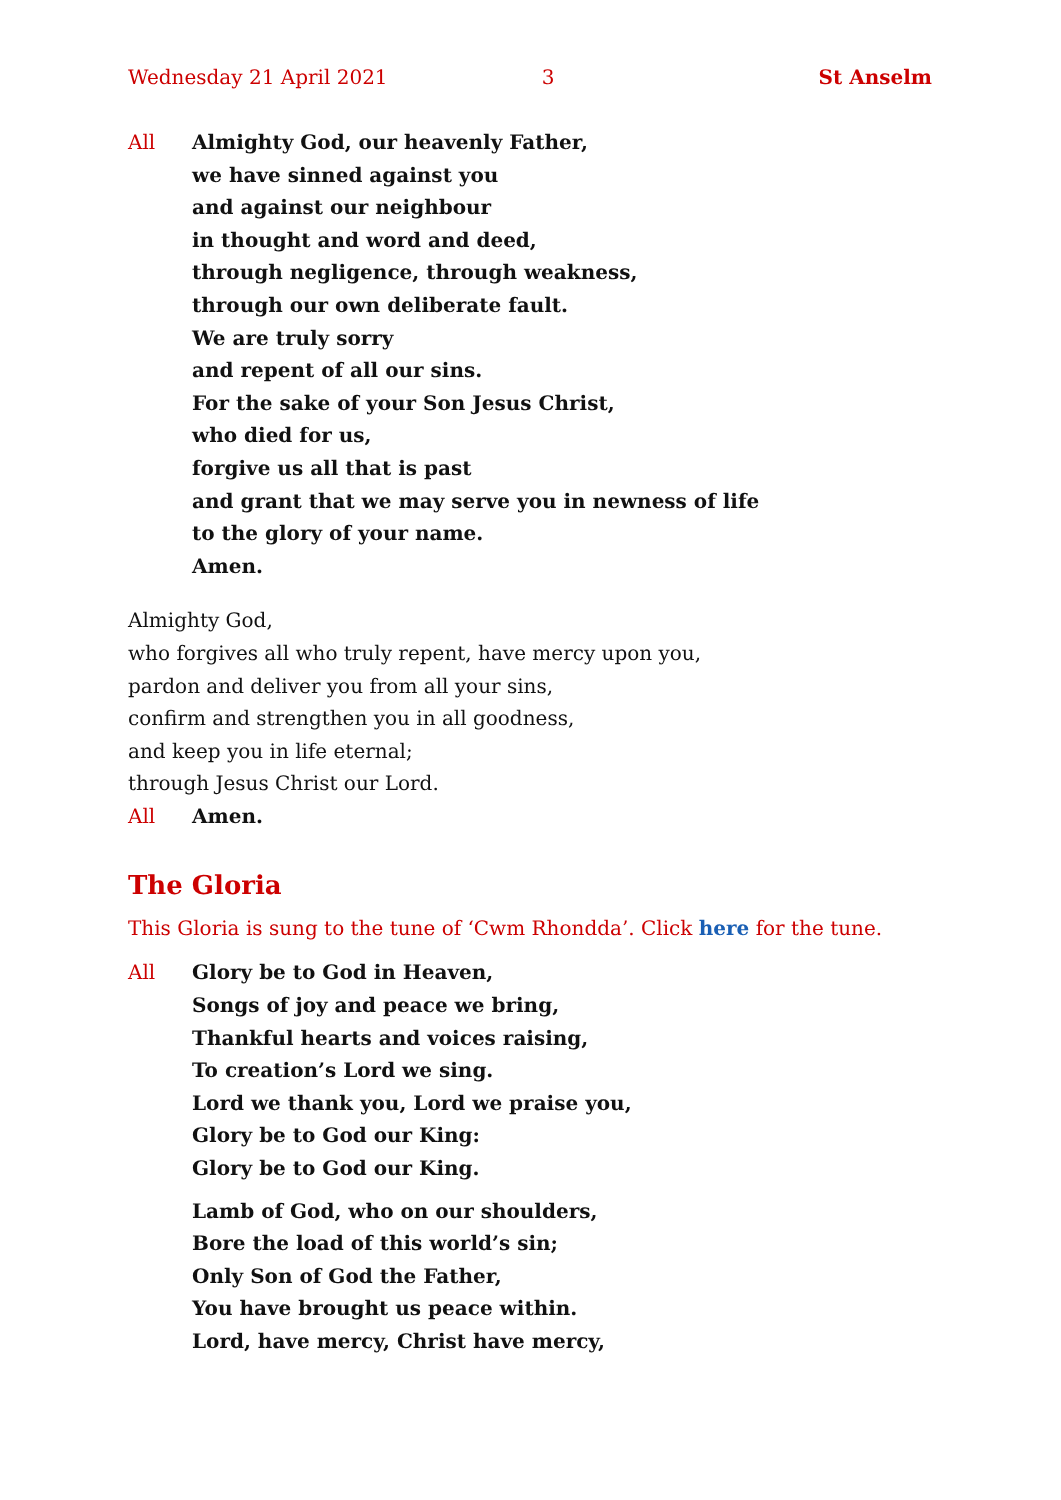Wednesday 21 April 2021 3 St Anselm
All Almighty God, our heavenly Father,
we have sinned against you
and against our neighbour
in thought and word and deed,
through negligence, through weakness,
through our own deliberate fault.
We are truly sorry
and repent of all our sins.
For the sake of your Son Jesus Christ,
who died for us,
forgive us all that is past
and grant that we may serve you in newness of life
to the glory of your name.
Amen.
Almighty God,
who forgives all who truly repent, have mercy upon you,
pardon and deliver you from all your sins,
confirm and strengthen you in all goodness,
and keep you in life eternal;
through Jesus Christ our Lord.
All Amen.
The Gloria
This Gloria is sung to the tune of ‘Cwm Rhondda’. Click here for the tune.
All Glory be to God in Heaven,
Songs of joy and peace we bring,
Thankful hearts and voices raising,
To creation’s Lord we sing.
Lord we thank you, Lord we praise you,
Glory be to God our King:
Glory be to God our King.
Lamb of God, who on our shoulders,
Bore the load of this world’s sin;
Only Son of God the Father,
You have brought us peace within.
Lord, have mercy, Christ have mercy,